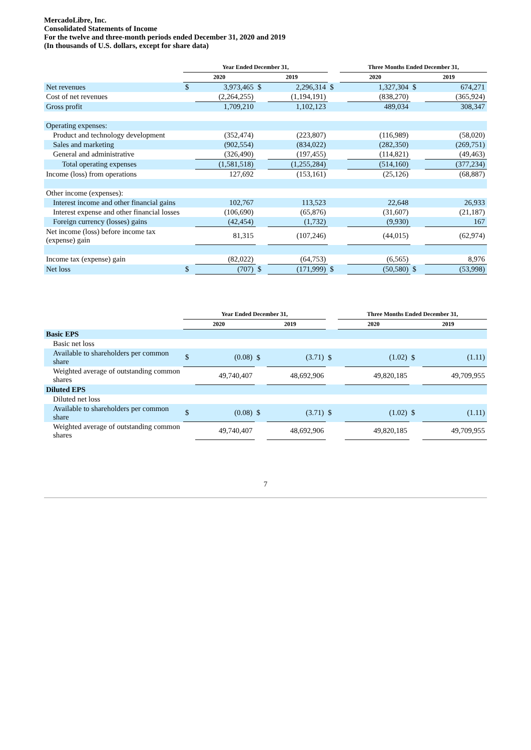MercadoLibre, Inc.
Consolidated Statements of Income
For the twelve and three-month periods ended December 31, 2020 and 2019
(In thousands of U.S. dollars, except for share data)
| | Year Ended December 31, | | | | | Three Months Ended December 31, | | | |
| --- | --- | --- | --- | --- | --- | --- | --- | --- | --- |
| | 2020 | | 2019 | | | 2020 | | 2019 | |
| Net revenues | $ | 3,973,465 | $ | 2,296,314 | $ | | 1,327,304 | $ | 674,271 |
| Cost of net revenues | | (2,264,255) | | (1,194,191) | | | (838,270) | | (365,924) |
| Gross profit | | 1,709,210 | | 1,102,123 | | | 489,034 | | 308,347 |
| Operating expenses: | | | | | | | | | |
| Product and technology development | | (352,474) | | (223,807) | | | (116,989) | | (58,020) |
| Sales and marketing | | (902,554) | | (834,022) | | | (282,350) | | (269,751) |
| General and administrative | | (326,490) | | (197,455) | | | (114,821) | | (49,463) |
| Total operating expenses | | (1,581,518) | | (1,255,284) | | | (514,160) | | (377,234) |
| Income (loss) from operations | | 127,692 | | (153,161) | | | (25,126) | | (68,887) |
| Other income (expenses): | | | | | | | | | |
| Interest income and other financial gains | | 102,767 | | 113,523 | | | 22,648 | | 26,933 |
| Interest expense and other financial losses | | (106,690) | | (65,876) | | | (31,607) | | (21,187) |
| Foreign currency (losses) gains | | (42,454) | | (1,732) | | | (9,930) | | 167 |
| Net income (loss) before income tax (expense) gain | | 81,315 | | (107,246) | | | (44,015) | | (62,974) |
| Income tax (expense) gain | | (82,022) | | (64,753) | | | (6,565) | | 8,976 |
| Net loss | $ | (707) | $ | (171,999) | $ | | (50,580) | $ | (53,998) |
| | Year Ended December 31, | | | | | Three Months Ended December 31, | | | |
| --- | --- | --- | --- | --- | --- | --- | --- | --- | --- |
| | 2020 | | 2019 | | | 2020 | | 2019 | |
| Basic EPS | | | | | | | | | |
| Basic net loss | | | | | | | | | |
| Available to shareholders per common share | $ | (0.08) | $ | (3.71) | $ | | (1.02) | $ | (1.11) |
| Weighted average of outstanding common shares | | 49,740,407 | | 48,692,906 | | | 49,820,185 | | 49,709,955 |
| Diluted EPS | | | | | | | | | |
| Diluted net loss | | | | | | | | | |
| Available to shareholders per common share | $ | (0.08) | $ | (3.71) | $ | | (1.02) | $ | (1.11) |
| Weighted average of outstanding common shares | | 49,740,407 | | 48,692,906 | | | 49,820,185 | | 49,709,955 |
7